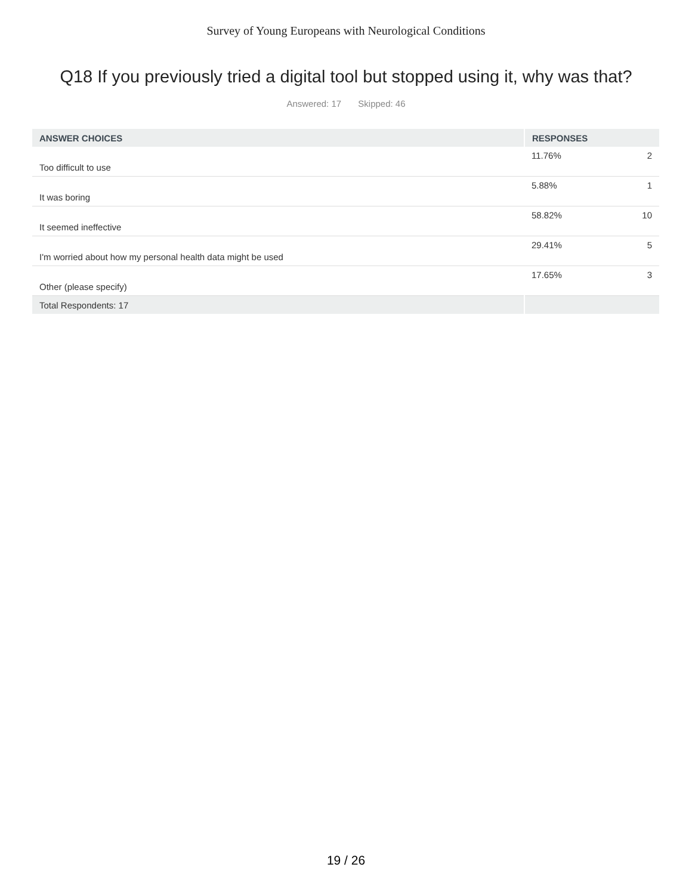Survey of Young Europeans with Neurological Conditions
Q18 If you previously tried a digital tool but stopped using it, why was that?
Answered: 17 Skipped: 46
| ANSWER CHOICES | RESPONSES | |
| --- | --- | --- |
| Too difficult to use | 11.76% | 2 |
| It was boring | 5.88% | 1 |
| It seemed ineffective | 58.82% | 10 |
| I'm worried about how my personal health data might be used | 29.41% | 5 |
| Other (please specify) | 17.65% | 3 |
| Total Respondents: 17 | | |
19 / 26